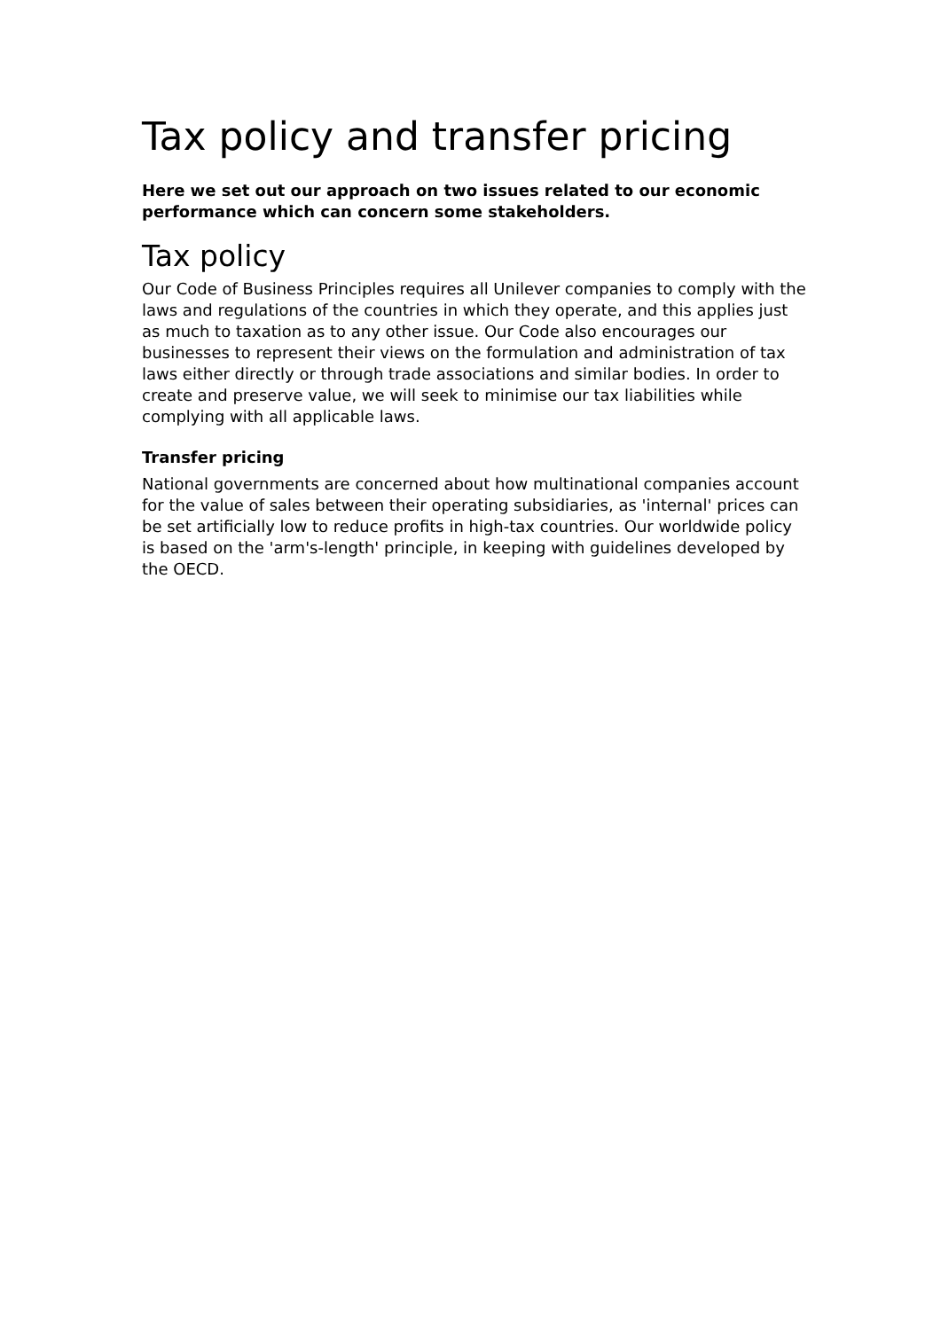Tax policy and transfer pricing
Here we set out our approach on two issues related to our economic performance which can concern some stakeholders.
Tax policy
Our Code of Business Principles requires all Unilever companies to comply with the laws and regulations of the countries in which they operate, and this applies just as much to taxation as to any other issue. Our Code also encourages our businesses to represent their views on the formulation and administration of tax laws either directly or through trade associations and similar bodies. In order to create and preserve value, we will seek to minimise our tax liabilities while complying with all applicable laws.
Transfer pricing
National governments are concerned about how multinational companies account for the value of sales between their operating subsidiaries, as 'internal' prices can be set artificially low to reduce profits in high-tax countries. Our worldwide policy is based on the 'arm's-length' principle, in keeping with guidelines developed by the OECD.